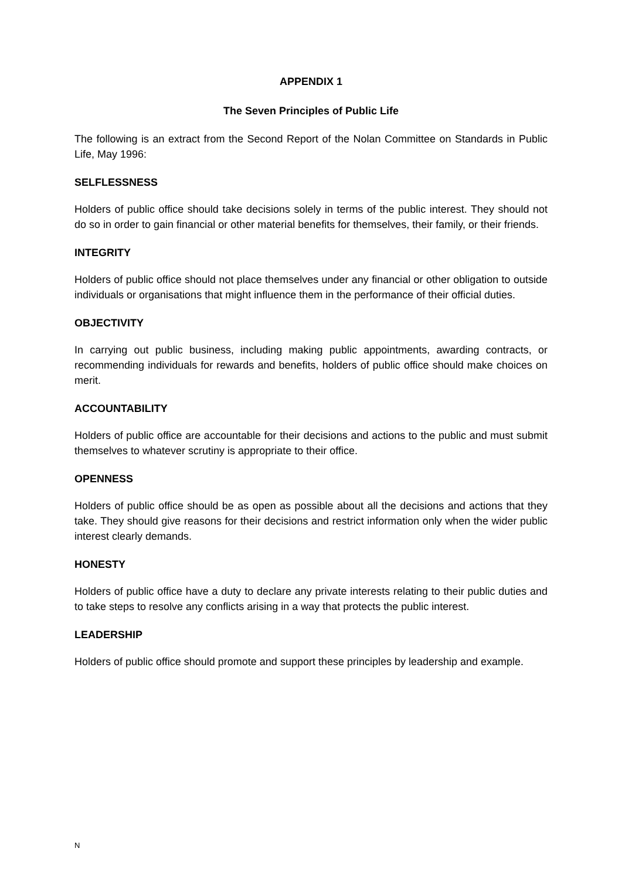APPENDIX 1
The Seven Principles of Public Life
The following is an extract from the Second Report of the Nolan Committee on Standards in Public Life, May 1996:
SELFLESSNESS
Holders of public office should take decisions solely in terms of the public interest. They should not do so in order to gain financial or other material benefits for themselves, their family, or their friends.
INTEGRITY
Holders of public office should not place themselves under any financial or other obligation to outside individuals or organisations that might influence them in the performance of their official duties.
OBJECTIVITY
In carrying out public business, including making public appointments, awarding contracts, or recommending individuals for rewards and benefits, holders of public office should make choices on merit.
ACCOUNTABILITY
Holders of public office are accountable for their decisions and actions to the public and must submit themselves to whatever scrutiny is appropriate to their office.
OPENNESS
Holders of public office should be as open as possible about all the decisions and actions that they take. They should give reasons for their decisions and restrict information only when the wider public interest clearly demands.
HONESTY
Holders of public office have a duty to declare any private interests relating to their public duties and to take steps to resolve any conflicts arising in a way that protects the public interest.
LEADERSHIP
Holders of public office should promote and support these principles by leadership and example.
N